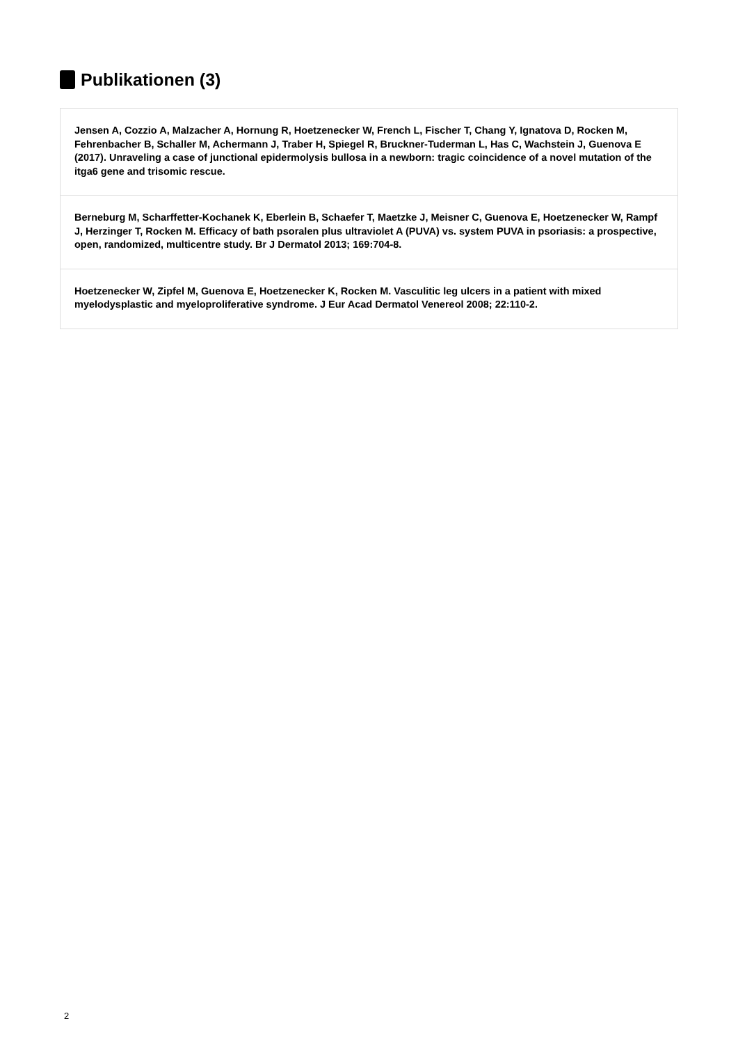Publikationen (3)
Jensen A, Cozzio A, Malzacher A, Hornung R, Hoetzenecker W, French L, Fischer T, Chang Y, Ignatova D, Rocken M, Fehrenbacher B, Schaller M, Achermann J, Traber H, Spiegel R, Bruckner-Tuderman L, Has C, Wachstein J, Guenova E (2017). Unraveling a case of junctional epidermolysis bullosa in a newborn: tragic coincidence of a novel mutation of the itga6 gene and trisomic rescue.
Berneburg M, Scharffetter-Kochanek K, Eberlein B, Schaefer T, Maetzke J, Meisner C, Guenova E, Hoetzenecker W, Rampf J, Herzinger T, Rocken M. Efficacy of bath psoralen plus ultraviolet A (PUVA) vs. system PUVA in psoriasis: a prospective, open, randomized, multicentre study. Br J Dermatol 2013; 169:704-8.
Hoetzenecker W, Zipfel M, Guenova E, Hoetzenecker K, Rocken M. Vasculitic leg ulcers in a patient with mixed myelodysplastic and myeloproliferative syndrome. J Eur Acad Dermatol Venereol 2008; 22:110-2.
2